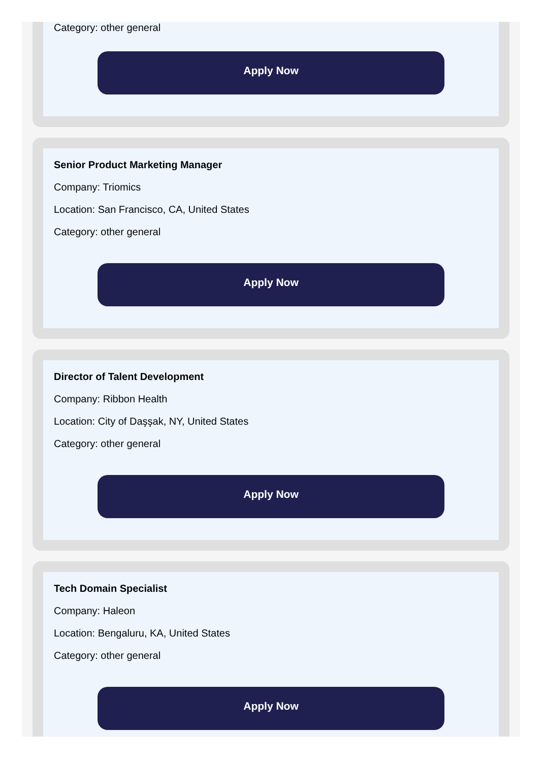Category: other general
Apply Now
Senior Product Marketing Manager
Company: Triomics
Location: San Francisco, CA, United States
Category: other general
Apply Now
Director of Talent Development
Company: Ribbon Health
Location: City of Daşşak, NY, United States
Category: other general
Apply Now
Tech Domain Specialist
Company: Haleon
Location: Bengaluru, KA, United States
Category: other general
Apply Now